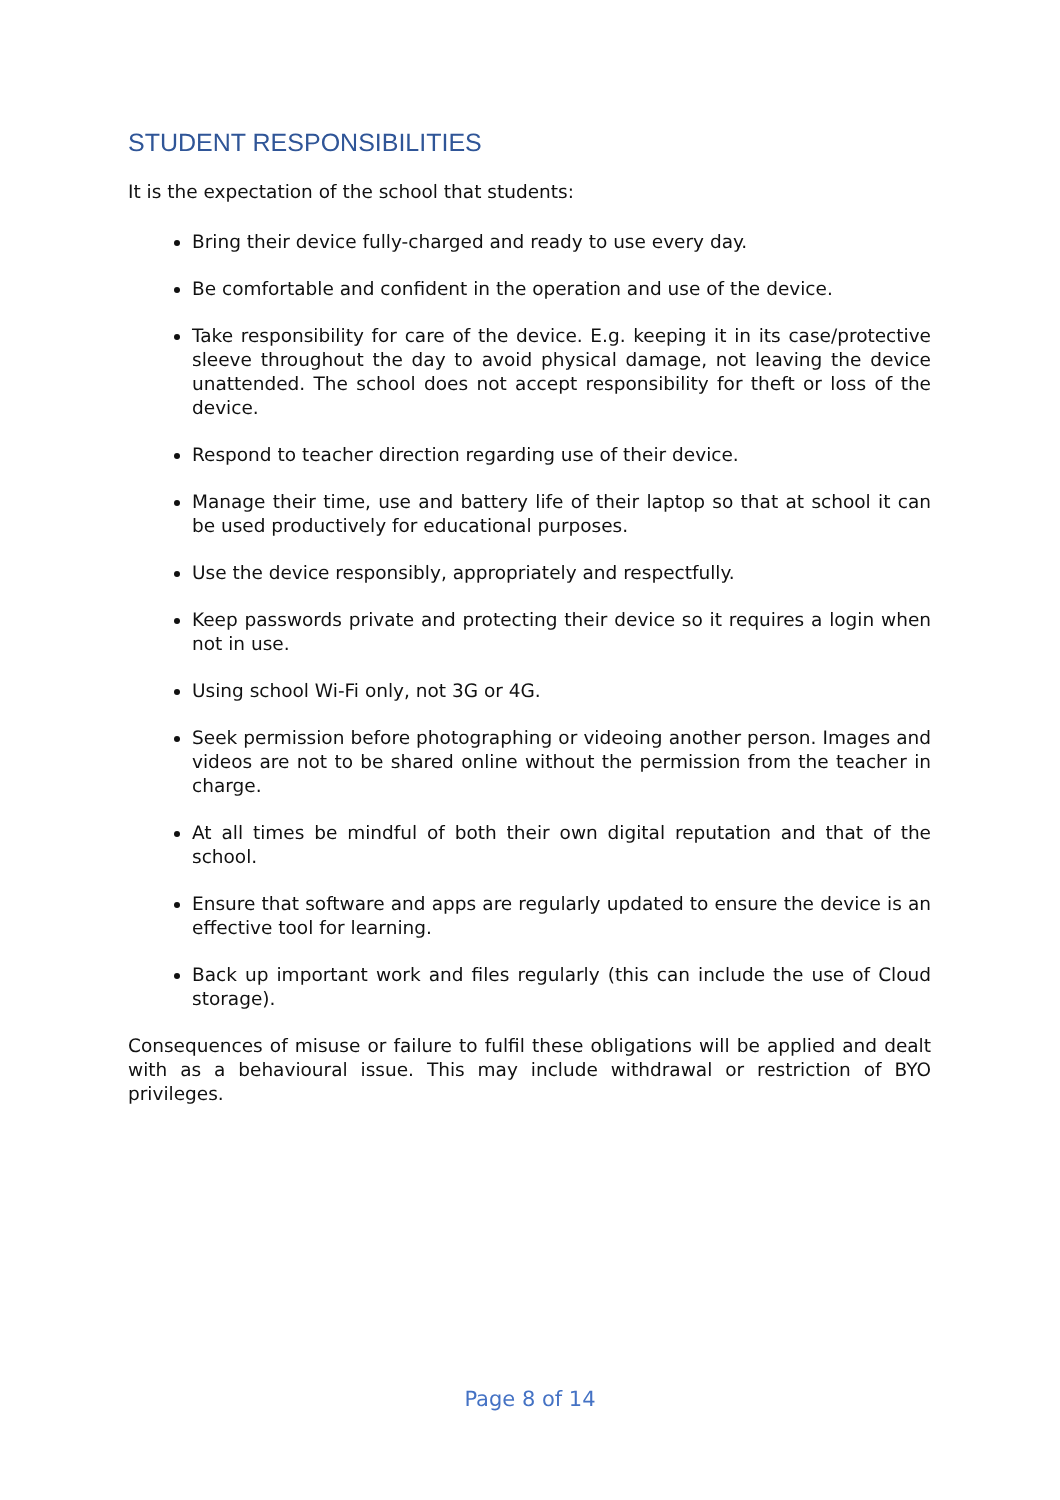STUDENT RESPONSIBILITIES
It is the expectation of the school that students:
Bring their device fully-charged and ready to use every day.
Be comfortable and confident in the operation and use of the device.
Take responsibility for care of the device. E.g. keeping it in its case/protective sleeve throughout the day to avoid physical damage, not leaving the device unattended. The school does not accept responsibility for theft or loss of the device.
Respond to teacher direction regarding use of their device.
Manage their time, use and battery life of their laptop so that at school it can be used productively for educational purposes.
Use the device responsibly, appropriately and respectfully.
Keep passwords private and protecting their device so it requires a login when not in use.
Using school Wi-Fi only, not 3G or 4G.
Seek permission before photographing or videoing another person. Images and videos are not to be shared online without the permission from the teacher in charge.
At all times be mindful of both their own digital reputation and that of the school.
Ensure that software and apps are regularly updated to ensure the device is an effective tool for learning.
Back up important work and files regularly (this can include the use of Cloud storage).
Consequences of misuse or failure to fulfil these obligations will be applied and dealt with as a behavioural issue. This may include withdrawal or restriction of BYO privileges.
Page 8 of 14